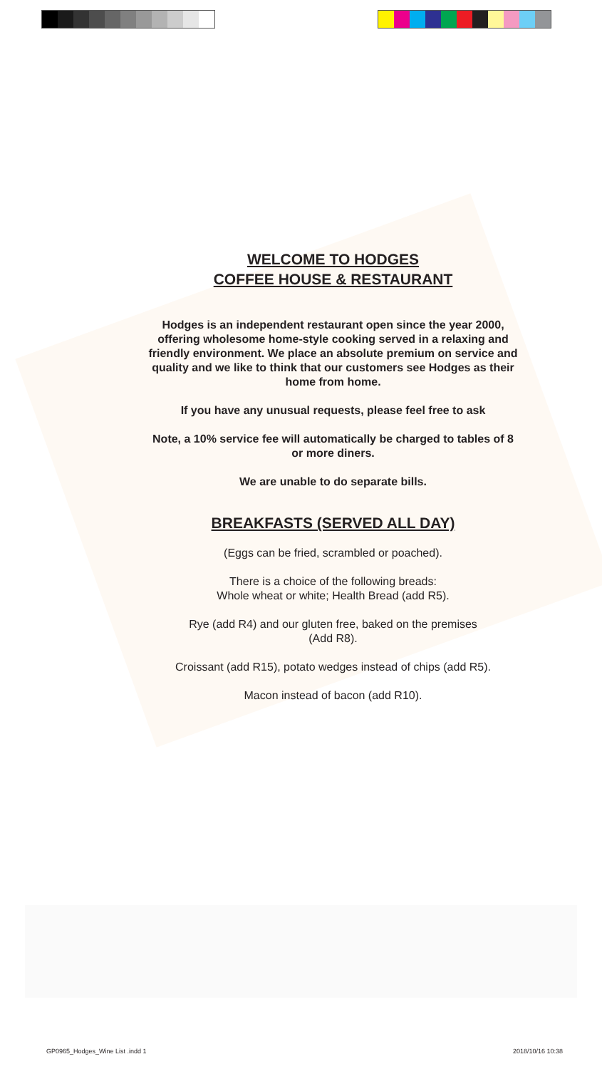WELCOME TO HODGES
COFFEE HOUSE & RESTAURANT
Hodges is an independent restaurant open since the year 2000, offering wholesome home-style cooking served in a relaxing and friendly environment. We place an absolute premium on service and quality and we like to think that our customers see Hodges as their home from home.
If you have any unusual requests, please feel free to ask
Note, a 10% service fee will automatically be charged to tables of 8 or more diners.
We are unable to do separate bills.
BREAKFASTS (SERVED ALL DAY)
(Eggs can be fried, scrambled or poached).
There is a choice of the following breads:
Whole wheat or white; Health Bread (add R5).
Rye (add R4) and our gluten free, baked on the premises
(Add R8).
Croissant (add R15), potato wedges instead of chips (add R5).
Macon instead of bacon (add R10).
GP0965_Hodges_Wine List .indd 1 2018/10/16 10:38